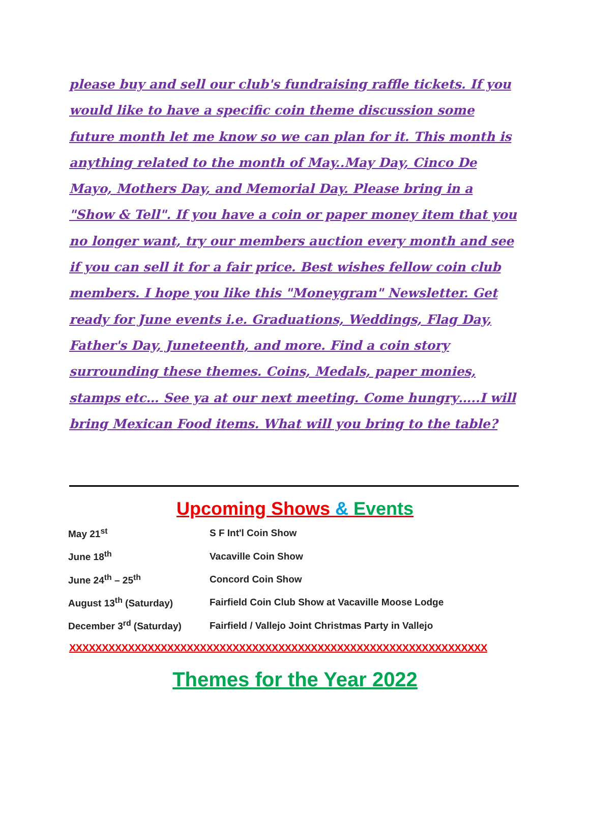please buy and sell our club's fundraising raffle tickets. If you would like to have a specific coin theme discussion some future month let me know so we can plan for it. This month is anything related to the month of May..May Day, Cinco De Mayo, Mothers Day, and Memorial Day. Please bring in a "Show & Tell". If you have a coin or paper money item that you no longer want, try our members auction every month and see if you can sell it for a fair price. Best wishes fellow coin club members. I hope you like this "Moneygram" Newsletter. Get ready for June events i.e. Graduations, Weddings, Flag Day, Father's Day, Juneteenth, and more. Find a coin story surrounding these themes. Coins, Medals, paper monies, stamps etc… See ya at our next meeting. Come hungry…..I will bring Mexican Food items. What will you bring to the table?
Upcoming Shows & Events
| May 21<sup>st</sup> | S F Int'l Coin Show |
| June 18<sup>th</sup> | Vacaville Coin Show |
| June 24<sup>th</sup> – 25<sup>th</sup> | Concord Coin Show |
| August 13<sup>th</sup> (Saturday) | Fairfield Coin Club Show at Vacaville Moose Lodge |
| December 3<sup>rd</sup> (Saturday) | Fairfield / Vallejo Joint Christmas Party in Vallejo |
XXXXXXXXXXXXXXXXXXXXXXXXXXXXXXXXXXXXXXXXXXXXXXXXXXXXXXXXXXXXXXXX
Themes for the Year 2022